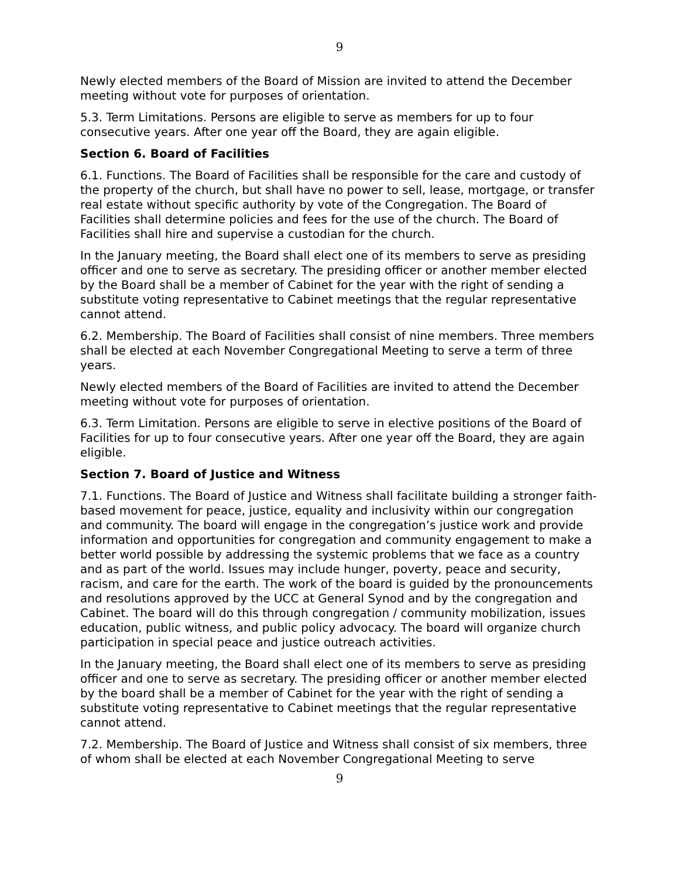9
Newly elected members of the Board of Mission are invited to attend the December meeting without vote for purposes of orientation.
5.3. Term Limitations. Persons are eligible to serve as members for up to four consecutive years. After one year off the Board, they are again eligible.
Section 6. Board of Facilities
6.1. Functions. The Board of Facilities shall be responsible for the care and custody of the property of the church, but shall have no power to sell, lease, mortgage, or transfer real estate without specific authority by vote of the Congregation. The Board of Facilities shall determine policies and fees for the use of the church. The Board of Facilities shall hire and supervise a custodian for the church.
In the January meeting, the Board shall elect one of its members to serve as presiding officer and one to serve as secretary. The presiding officer or another member elected by the Board shall be a member of Cabinet for the year with the right of sending a substitute voting representative to Cabinet meetings that the regular representative cannot attend.
6.2. Membership. The Board of Facilities shall consist of nine members. Three members shall be elected at each November Congregational Meeting to serve a term of three years.
Newly elected members of the Board of Facilities are invited to attend the December meeting without vote for purposes of orientation.
6.3. Term Limitation. Persons are eligible to serve in elective positions of the Board of Facilities for up to four consecutive years. After one year off the Board, they are again eligible.
Section 7. Board of Justice and Witness
7.1. Functions. The Board of Justice and Witness shall facilitate building a stronger faith-based movement for peace, justice, equality and inclusivity within our congregation and community. The board will engage in the congregation’s justice work and provide information and opportunities for congregation and community engagement to make a better world possible by addressing the systemic problems that we face as a country and as part of the world. Issues may include hunger, poverty, peace and security, racism, and care for the earth. The work of the board is guided by the pronouncements and resolutions approved by the UCC at General Synod and by the congregation and Cabinet. The board will do this through congregation / community mobilization, issues education, public witness, and public policy advocacy. The board will organize church participation in special peace and justice outreach activities.
In the January meeting, the Board shall elect one of its members to serve as presiding officer and one to serve as secretary. The presiding officer or another member elected by the board shall be a member of Cabinet for the year with the right of sending a substitute voting representative to Cabinet meetings that the regular representative cannot attend.
7.2. Membership. The Board of Justice and Witness shall consist of six members, three of whom shall be elected at each November Congregational Meeting to serve
9